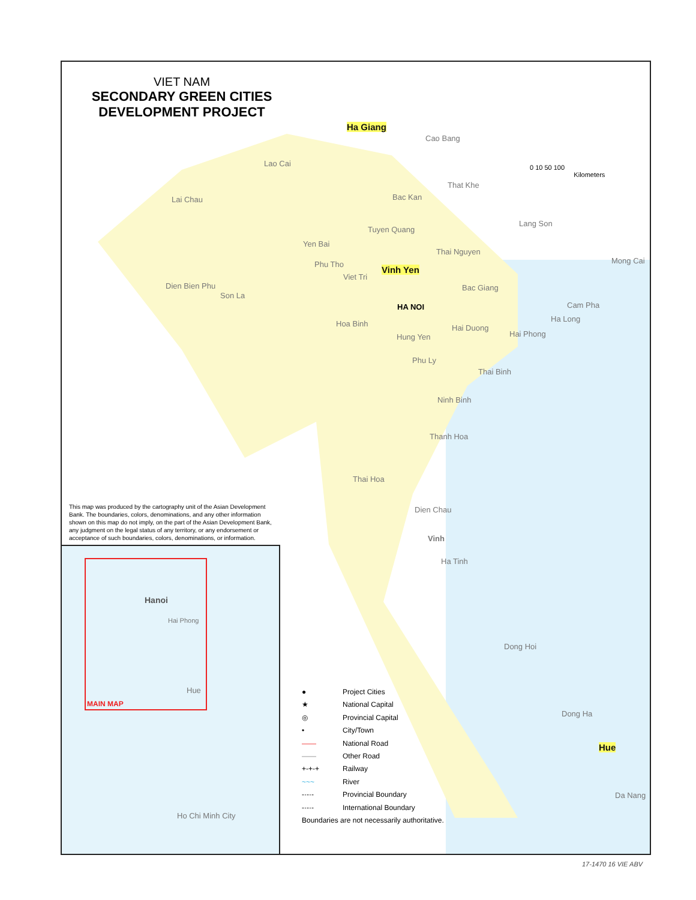VIET NAM
SECONDARY GREEN CITIES
DEVELOPMENT PROJECT
Ha Giang
Cao Bang
0 10 50 100
Kilometers
Lao Cai
That Khe
Lai Chau Bac Kan
Lang Son
Tuyen Quang
Yen Bai
Thai Nguyen
Mong Cai
Phu Tho
Vinh Yen
Viet Tri
Dien Bien Phu Bac Giang
Son La
HA NOI Cam Pha
Ha Long
Hoa Binh Hai Duong
Hai Phong
Hung Yen
Phu Ly
Thai Binh
Ninh Binh
Thanh Hoa
Thai Hoa
Dien Chau
Vinh
Ha Tinh
Dong Hoi
Dong Ha
Hue
Da Nang
This map was produced by the cartography unit of the Asian Development Bank. The boundaries, colors, denominations, and any other information shown on this map do not imply, on the part of the Asian Development Bank, any judgment on the legal status of any territory, or any endorsement or acceptance of such boundaries, colors, denominations, or information.
Hanoi
Hai Phong
Hue
MAIN MAP
Ho Chi Minh City
● Project Cities
★ National Capital
◎ Provincial Capital
• City/Town
—— National Road
—— Other Road
+-+-+ Railway
~~~ River
-·-·- Provincial Boundary
-·-·- International Boundary
Boundaries are not necessarily authoritative.
17-1470 16 VIE ABV